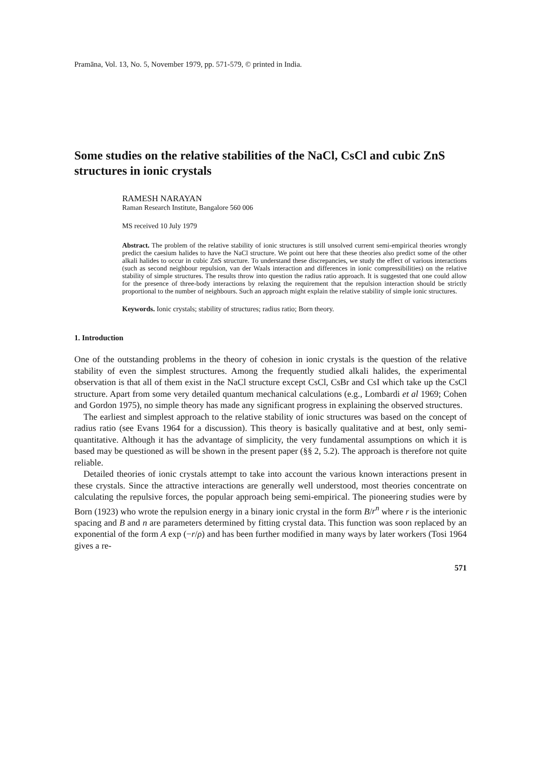Pramāna, Vol. 13, No. 5, November 1979, pp. 571-579, © printed in India.
Some studies on the relative stabilities of the NaCl, CsCl and cubic ZnS structures in ionic crystals
RAMESH NARAYAN
Raman Research Institute, Bangalore 560 006
MS received 10 July 1979
Abstract. The problem of the relative stability of ionic structures is still unsolved current semi-empirical theories wrongly predict the caesium halides to have the NaCl structure. We point out here that these theories also predict some of the other alkali halides to occur in cubic ZnS structure. To understand these discrepancies, we study the effect of various interactions (such as second neighbour repulsion, van der Waals interaction and differences in ionic compressibilities) on the relative stability of simple structures. The results throw into question the radius ratio approach. It is suggested that one could allow for the presence of three-body interactions by relaxing the requirement that the repulsion interaction should be strictly proportional to the number of neighbours. Such an approach might explain the relative stability of simple ionic structures.
Keywords. Ionic crystals; stability of structures; radius ratio; Born theory.
1. Introduction
One of the outstanding problems in the theory of cohesion in ionic crystals is the question of the relative stability of even the simplest structures. Among the frequently studied alkali halides, the experimental observation is that all of them exist in the NaCl structure except CsCl, CsBr and CsI which take up the CsCl structure. Apart from some very detailed quantum mechanical calculations (e.g., Lombardi et al 1969; Cohen and Gordon 1975), no simple theory has made any significant progress in explaining the observed structures.
The earliest and simplest approach to the relative stability of ionic structures was based on the concept of radius ratio (see Evans 1964 for a discussion). This theory is basically qualitative and at best, only semi-quantitative. Although it has the advantage of simplicity, the very fundamental assumptions on which it is based may be questioned as will be shown in the present paper (§§ 2, 5.2). The approach is therefore not quite reliable.
Detailed theories of ionic crystals attempt to take into account the various known interactions present in these crystals. Since the attractive interactions are generally well understood, most theories concentrate on calculating the repulsive forces, the popular approach being semi-empirical. The pioneering studies were by Born (1923) who wrote the repulsion energy in a binary ionic crystal in the form B/r<sup>n</sup> where r is the interionic spacing and B and n are parameters determined by fitting crystal data. This function was soon replaced by an exponential of the form A exp (−r/ρ) and has been further modified in many ways by later workers (Tosi 1964 gives a re-
571